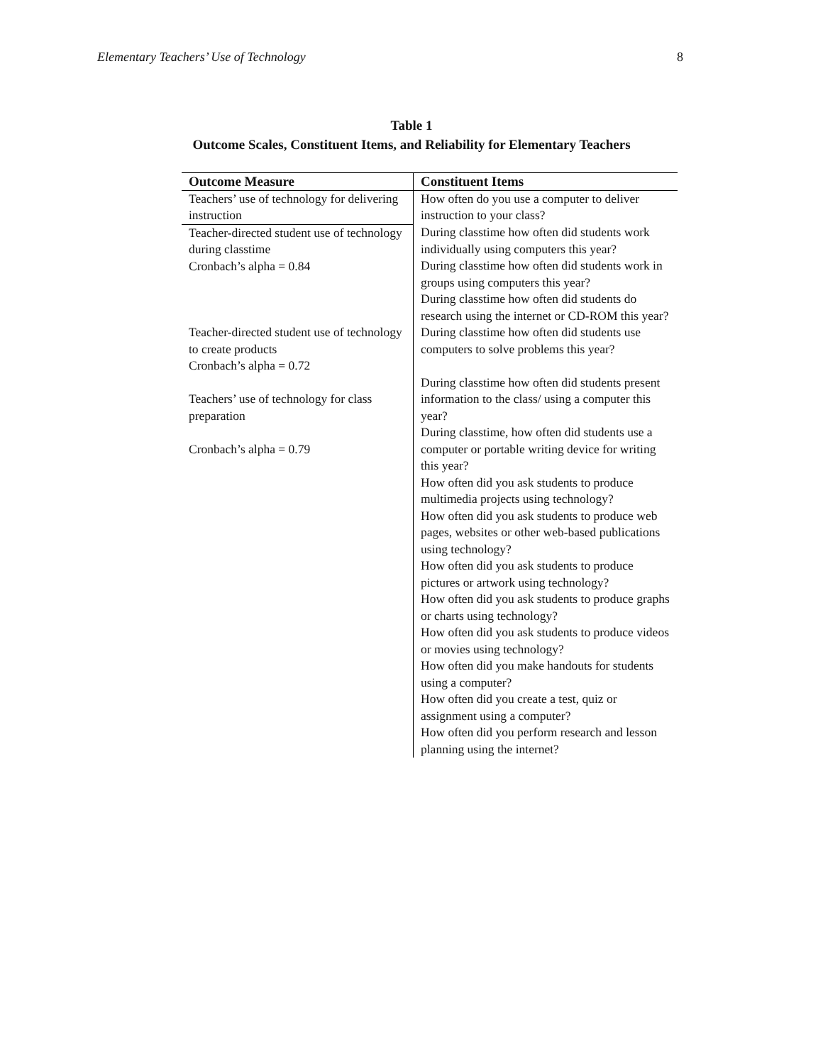Elementary Teachers’ Use of Technology 8
Table 1
Outcome Scales, Constituent Items, and Reliability for Elementary Teachers
| Outcome Measure | Constituent Items |
| --- | --- |
| Teachers’ use of technology for delivering instruction | How often do you use a computer to deliver instruction to your class? |
| Teacher-directed student use of technology during classtime Cronbach’s alpha = 0.84 | During classtime how often did students work individually using computers this year? During classtime how often did students work in groups using computers this year? During classtime how often did students do research using the internet or CD-ROM this year? |
| Teacher-directed student use of technology to create products Cronbach’s alpha = 0.72 Teachers’ use of technology for class preparation Cronbach’s alpha = 0.79 | During classtime how often did students use computers to solve problems this year? During classtime how often did students present information to the class/ using a computer this year? During classtime, how often did students use a computer or portable writing device for writing this year? How often did you ask students to produce multimedia projects using technology? How often did you ask students to produce web pages, websites or other web-based publications using technology? How often did you ask students to produce pictures or artwork using technology? How often did you ask students to produce graphs or charts using technology? How often did you ask students to produce videos or movies using technology? How often did you make handouts for students using a computer? How often did you create a test, quiz or assignment using a computer? How often did you perform research and lesson planning using the internet? |